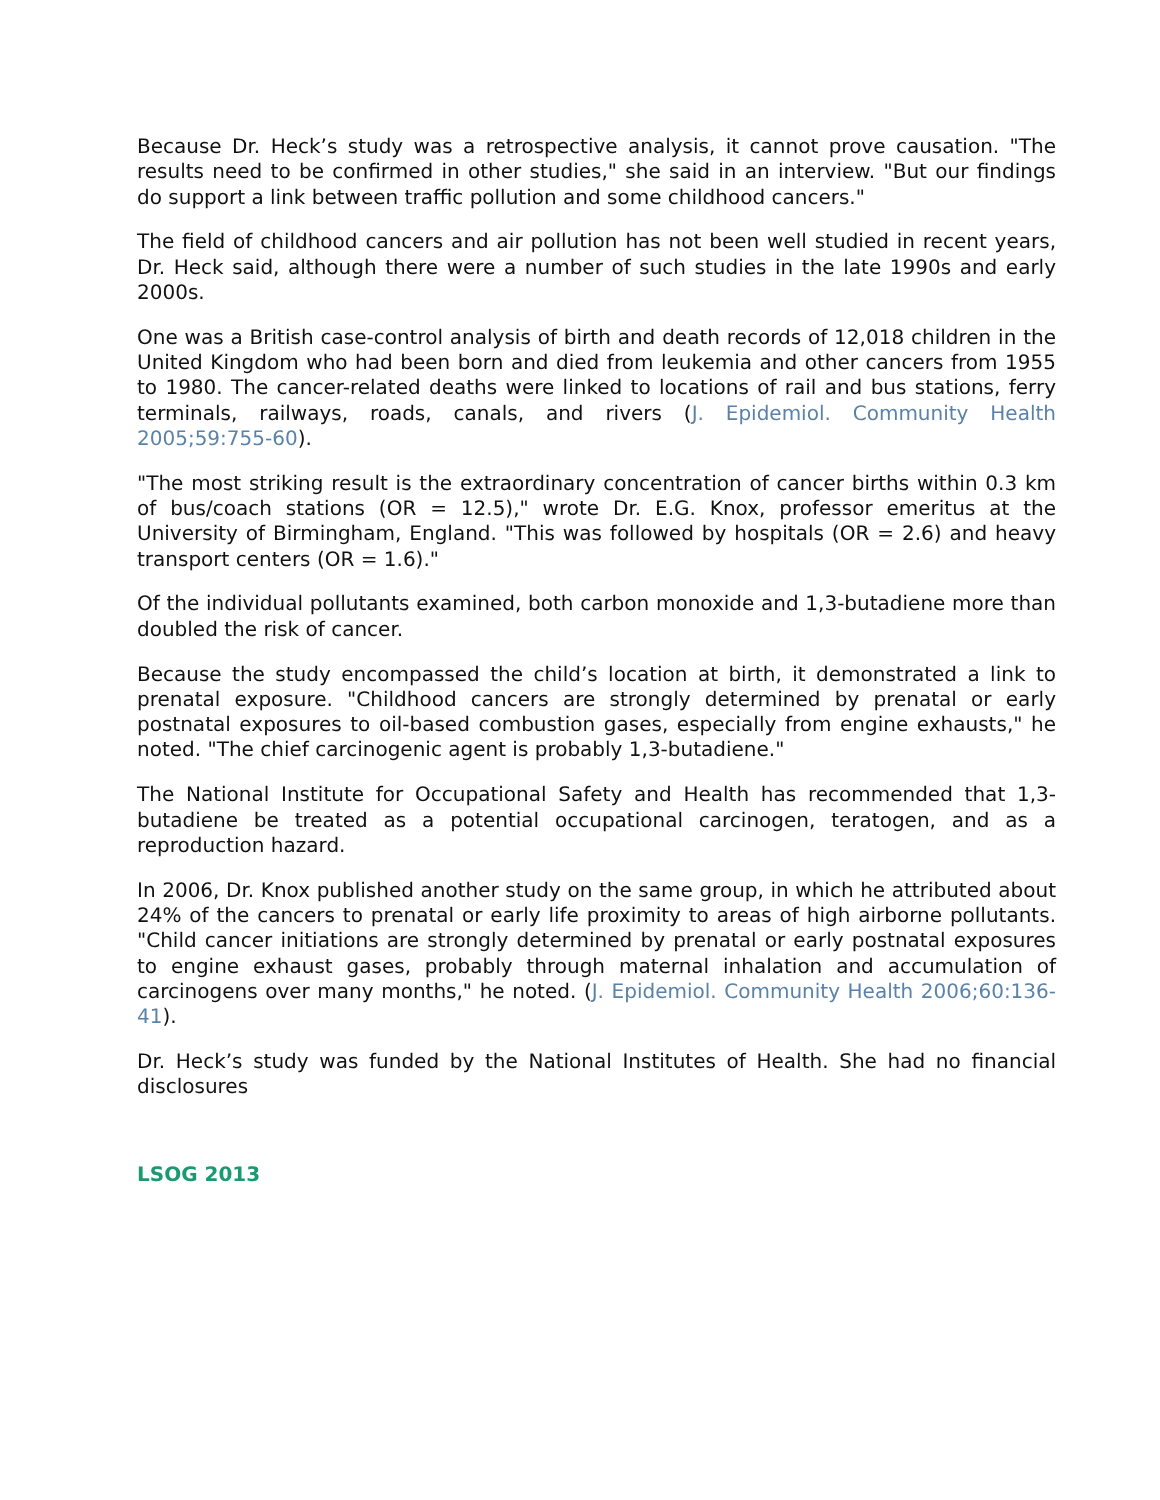Because Dr. Heck’s study was a retrospective analysis, it cannot prove causation. "The results need to be confirmed in other studies," she said in an interview. "But our findings do support a link between traffic pollution and some childhood cancers."
The field of childhood cancers and air pollution has not been well studied in recent years, Dr. Heck said, although there were a number of such studies in the late 1990s and early 2000s.
One was a British case-control analysis of birth and death records of 12,018 children in the United Kingdom who had been born and died from leukemia and other cancers from 1955 to 1980. The cancer-related deaths were linked to locations of rail and bus stations, ferry terminals, railways, roads, canals, and rivers (J. Epidemiol. Community Health 2005;59:755-60).
"The most striking result is the extraordinary concentration of cancer births within 0.3 km of bus/coach stations (OR = 12.5)," wrote Dr. E.G. Knox, professor emeritus at the University of Birmingham, England. "This was followed by hospitals (OR = 2.6) and heavy transport centers (OR = 1.6)."
Of the individual pollutants examined, both carbon monoxide and 1,3-butadiene more than doubled the risk of cancer.
Because the study encompassed the child’s location at birth, it demonstrated a link to prenatal exposure. "Childhood cancers are strongly determined by prenatal or early postnatal exposures to oil-based combustion gases, especially from engine exhausts," he noted. "The chief carcinogenic agent is probably 1,3-butadiene."
The National Institute for Occupational Safety and Health has recommended that 1,3-butadiene be treated as a potential occupational carcinogen, teratogen, and as a reproduction hazard.
In 2006, Dr. Knox published another study on the same group, in which he attributed about 24% of the cancers to prenatal or early life proximity to areas of high airborne pollutants. "Child cancer initiations are strongly determined by prenatal or early postnatal exposures to engine exhaust gases, probably through maternal inhalation and accumulation of carcinogens over many months," he noted. (J. Epidemiol. Community Health 2006;60:136-41).
Dr. Heck’s study was funded by the National Institutes of Health. She had no financial disclosures
LSOG 2013